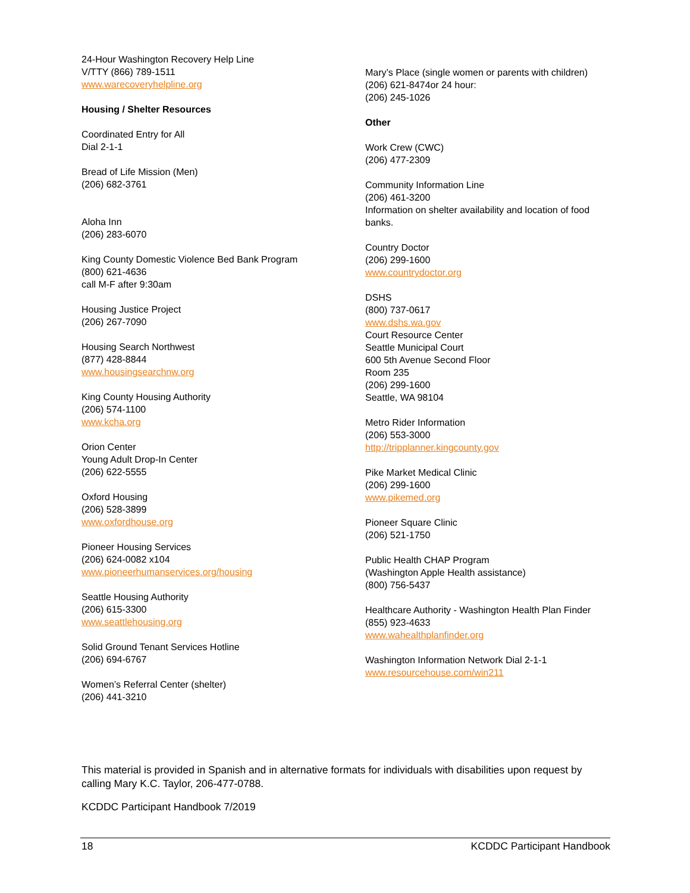24-Hour Washington Recovery Help Line
V/TTY (866) 789-1511
www.warecoveryhelpline.org
Housing / Shelter Resources
Coordinated Entry for All
Dial 2-1-1
Bread of Life Mission (Men)
(206) 682-3761
Aloha Inn
(206) 283-6070
King County Domestic Violence Bed Bank Program
(800) 621-4636
call M-F after 9:30am
Housing Justice Project
(206) 267-7090
Housing Search Northwest
(877) 428-8844
www.housingsearchnw.org
King County Housing Authority
(206) 574-1100
www.kcha.org
Orion Center
Young Adult Drop-In Center
(206) 622-5555
Oxford Housing
(206) 528-3899
www.oxfordhouse.org
Pioneer Housing Services
(206) 624-0082 x104
www.pioneerhumanservices.org/housing
Seattle Housing Authority
(206) 615-3300
www.seattlehousing.org
Solid Ground Tenant Services Hotline
(206) 694-6767
Women’s Referral Center (shelter)
(206) 441-3210
Mary’s Place (single women or parents with children)
(206) 621-8474or 24 hour:
(206) 245-1026
Other
Work Crew (CWC)
(206) 477-2309
Community Information Line
(206) 461-3200
Information on shelter availability and location of food banks.
Country Doctor
(206) 299-1600
www.countrydoctor.org
DSHS
(800) 737-0617
www.dshs.wa.gov
Court Resource Center
Seattle Municipal Court
600 5th Avenue Second Floor
Room 235
(206) 299-1600
Seattle, WA 98104
Metro Rider Information
(206) 553-3000
http://tripplanner.kingcounty.gov
Pike Market Medical Clinic
(206) 299-1600
www.pikemed.org
Pioneer Square Clinic
(206) 521-1750
Public Health CHAP Program
(Washington Apple Health assistance)
(800) 756-5437
Healthcare Authority - Washington Health Plan Finder
(855) 923-4633
www.wahealthplanfinder.org
Washington Information Network Dial 2-1-1
www.resourcehouse.com/win211
This material is provided in Spanish and in alternative formats for individuals with disabilities upon request by calling Mary K.C. Taylor, 206-477-0788.
KCDDC Participant Handbook 7/2019
18 KCDDC Participant Handbook